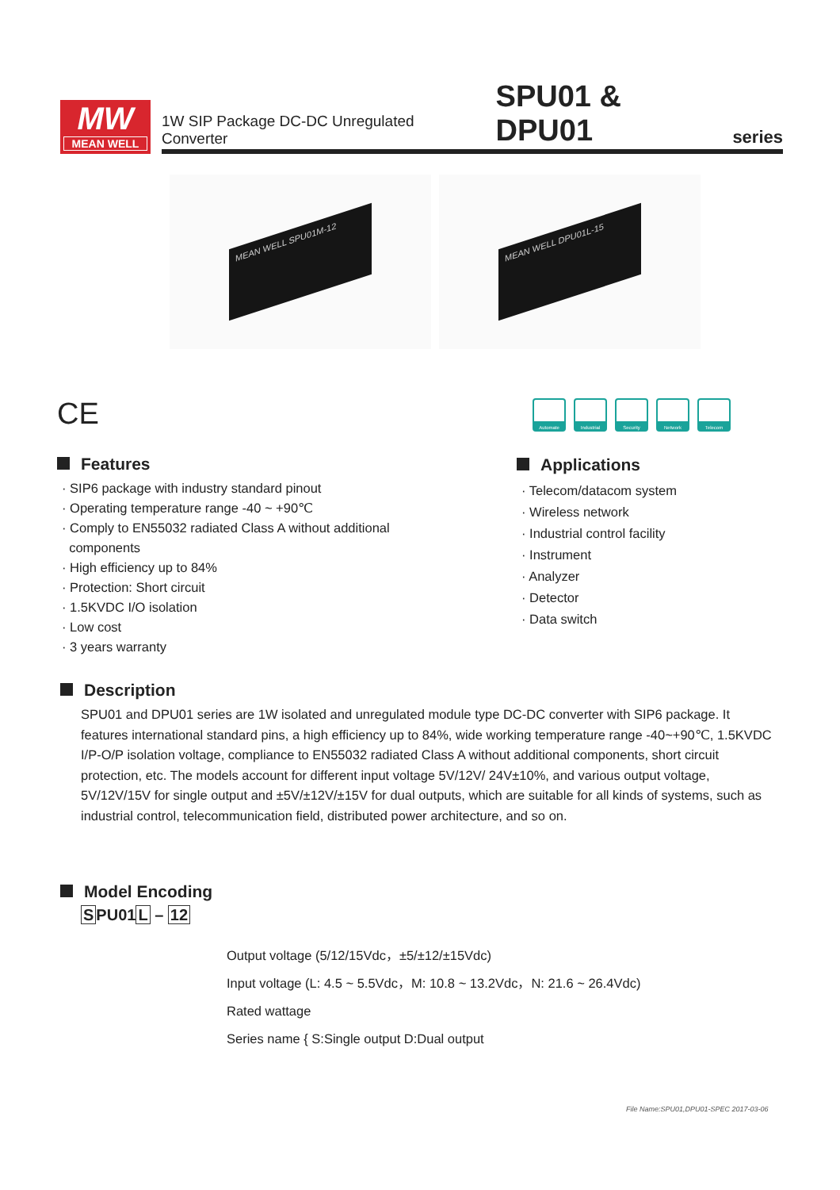MW
MEAN WELL
1W SIP Package DC-DC Unregulated Converter SPU01 & DPU01 series
MEAN WELL SPU01M-12 MEAN WELL DPU01L-15
CE
Automate Industrial Security Network Telecom
Features
· SIP6 package with industry standard pinout
· Operating temperature range -40 ~ +90℃
· Comply to EN55032 radiated Class A without additional
components
· High efficiency up to 84%
· Protection: Short circuit
· 1.5KVDC I/O isolation
· Low cost
· 3 years warranty
Applications
· Telecom/datacom system
· Wireless network
· Industrial control facility
· Instrument
· Analyzer
· Detector
· Data switch
Description
SPU01 and DPU01 series are 1W isolated and unregulated module type DC-DC converter with SIP6 package. It features international standard pins, a high efficiency up to 84%, wide working temperature range -40~+90℃, 1.5KVDC I/P-O/P isolation voltage, compliance to EN55032 radiated Class A without additional components, short circuit protection, etc. The models account for different input voltage 5V/12V/ 24V±10%, and various output voltage, 5V/12V/15V for single output and ±5V/±12V/±15V for dual outputs, which are suitable for all kinds of systems, such as industrial control, telecommunication field, distributed power architecture, and so on.
Model Encoding
SPU01L – 12
Output voltage (5/12/15Vdc，±5/±12/±15Vdc)
Input voltage (L: 4.5 ~ 5.5Vdc，M: 10.8 ~ 13.2Vdc，N: 21.6 ~ 26.4Vdc)
Rated wattage
Series name { S:Single output D:Dual output
File Name:SPU01,DPU01-SPEC 2017-03-06